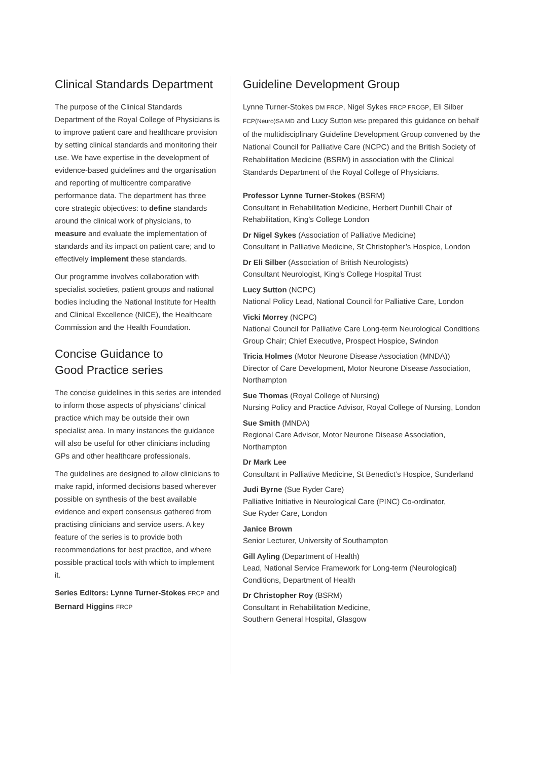Clinical Standards Department
The purpose of the Clinical Standards Department of the Royal College of Physicians is to improve patient care and healthcare provision by setting clinical standards and monitoring their use. We have expertise in the development of evidence-based guidelines and the organisation and reporting of multicentre comparative performance data. The department has three core strategic objectives: to define standards around the clinical work of physicians, to measure and evaluate the implementation of standards and its impact on patient care; and to effectively implement these standards.
Our programme involves collaboration with specialist societies, patient groups and national bodies including the National Institute for Health and Clinical Excellence (NICE), the Healthcare Commission and the Health Foundation.
Concise Guidance to
Good Practice series
The concise guidelines in this series are intended to inform those aspects of physicians’ clinical practice which may be outside their own specialist area. In many instances the guidance will also be useful for other clinicians including GPs and other healthcare professionals.
The guidelines are designed to allow clinicians to make rapid, informed decisions based wherever possible on synthesis of the best available evidence and expert consensus gathered from practising clinicians and service users. A key feature of the series is to provide both recommendations for best practice, and where possible practical tools with which to implement it.
Series Editors: Lynne Turner-Stokes FRCP and Bernard Higgins FRCP
Guideline Development Group
Lynne Turner-Stokes DM FRCP, Nigel Sykes FRCP FRCGP, Eli Silber FCP(Neuro)SA MD and Lucy Sutton MSc prepared this guidance on behalf of the multidisciplinary Guideline Development Group convened by the National Council for Palliative Care (NCPC) and the British Society of Rehabilitation Medicine (BSRM) in association with the Clinical Standards Department of the Royal College of Physicians.
Professor Lynne Turner-Stokes (BSRM)
Consultant in Rehabilitation Medicine, Herbert Dunhill Chair of Rehabilitation, King’s College London
Dr Nigel Sykes (Association of Palliative Medicine)
Consultant in Palliative Medicine, St Christopher’s Hospice, London
Dr Eli Silber (Association of British Neurologists)
Consultant Neurologist, King’s College Hospital Trust
Lucy Sutton (NCPC)
National Policy Lead, National Council for Palliative Care, London
Vicki Morrey (NCPC)
National Council for Palliative Care Long-term Neurological Conditions Group Chair; Chief Executive, Prospect Hospice, Swindon
Tricia Holmes (Motor Neurone Disease Association (MNDA))
Director of Care Development, Motor Neurone Disease Association, Northampton
Sue Thomas (Royal College of Nursing)
Nursing Policy and Practice Advisor, Royal College of Nursing, London
Sue Smith (MNDA)
Regional Care Advisor, Motor Neurone Disease Association, Northampton
Dr Mark Lee
Consultant in Palliative Medicine, St Benedict’s Hospice, Sunderland
Judi Byrne (Sue Ryder Care)
Palliative Initiative in Neurological Care (PINC) Co-ordinator,
Sue Ryder Care, London
Janice Brown
Senior Lecturer, University of Southampton
Gill Ayling (Department of Health)
Lead, National Service Framework for Long-term (Neurological) Conditions, Department of Health
Dr Christopher Roy (BSRM)
Consultant in Rehabilitation Medicine,
Southern General Hospital, Glasgow